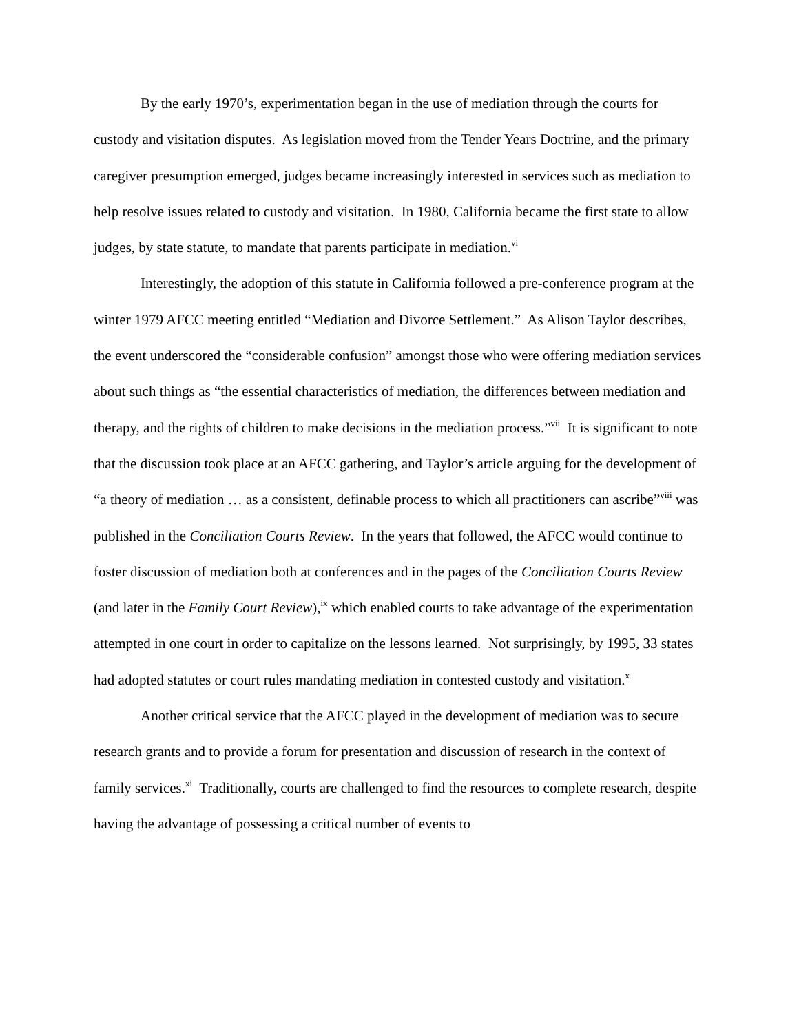By the early 1970’s, experimentation began in the use of mediation through the courts for custody and visitation disputes. As legislation moved from the Tender Years Doctrine, and the primary caregiver presumption emerged, judges became increasingly interested in services such as mediation to help resolve issues related to custody and visitation. In 1980, California became the first state to allow judges, by state statute, to mandate that parents participate in mediation.<sup>vi</sup>
Interestingly, the adoption of this statute in California followed a pre-conference program at the winter 1979 AFCC meeting entitled “Mediation and Divorce Settlement.” As Alison Taylor describes, the event underscored the “considerable confusion” amongst those who were offering mediation services about such things as “the essential characteristics of mediation, the differences between mediation and therapy, and the rights of children to make decisions in the mediation process.”<sup>vii</sup> It is significant to note that the discussion took place at an AFCC gathering, and Taylor’s article arguing for the development of “a theory of mediation … as a consistent, definable process to which all practitioners can ascribe”<sup>viii</sup> was published in the Conciliation Courts Review. In the years that followed, the AFCC would continue to foster discussion of mediation both at conferences and in the pages of the Conciliation Courts Review (and later in the Family Court Review),<sup>ix</sup> which enabled courts to take advantage of the experimentation attempted in one court in order to capitalize on the lessons learned. Not surprisingly, by 1995, 33 states had adopted statutes or court rules mandating mediation in contested custody and visitation.<sup>x</sup>
Another critical service that the AFCC played in the development of mediation was to secure research grants and to provide a forum for presentation and discussion of research in the context of family services.<sup>xi</sup> Traditionally, courts are challenged to find the resources to complete research, despite having the advantage of possessing a critical number of events to